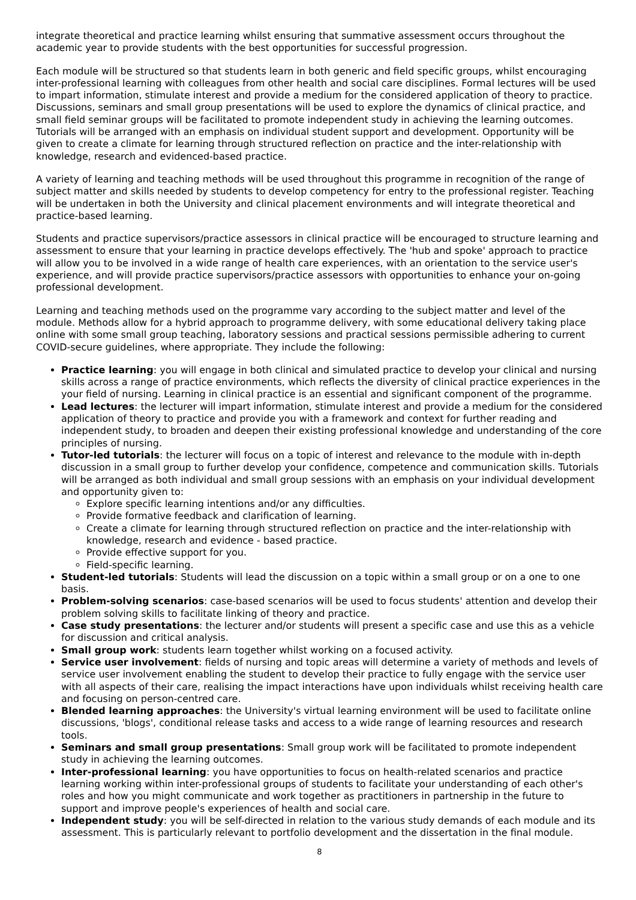integrate theoretical and practice learning whilst ensuring that summative assessment occurs throughout the academic year to provide students with the best opportunities for successful progression.
Each module will be structured so that students learn in both generic and field specific groups, whilst encouraging inter-professional learning with colleagues from other health and social care disciplines. Formal lectures will be used to impart information, stimulate interest and provide a medium for the considered application of theory to practice. Discussions, seminars and small group presentations will be used to explore the dynamics of clinical practice, and small field seminar groups will be facilitated to promote independent study in achieving the learning outcomes. Tutorials will be arranged with an emphasis on individual student support and development. Opportunity will be given to create a climate for learning through structured reflection on practice and the inter-relationship with knowledge, research and evidenced-based practice.
A variety of learning and teaching methods will be used throughout this programme in recognition of the range of subject matter and skills needed by students to develop competency for entry to the professional register. Teaching will be undertaken in both the University and clinical placement environments and will integrate theoretical and practice-based learning.
Students and practice supervisors/practice assessors in clinical practice will be encouraged to structure learning and assessment to ensure that your learning in practice develops effectively. The 'hub and spoke' approach to practice will allow you to be involved in a wide range of health care experiences, with an orientation to the service user's experience, and will provide practice supervisors/practice assessors with opportunities to enhance your on-going professional development.
Learning and teaching methods used on the programme vary according to the subject matter and level of the module. Methods allow for a hybrid approach to programme delivery, with some educational delivery taking place online with some small group teaching, laboratory sessions and practical sessions permissible adhering to current COVID-secure guidelines, where appropriate. They include the following:
Practice learning: you will engage in both clinical and simulated practice to develop your clinical and nursing skills across a range of practice environments, which reflects the diversity of clinical practice experiences in the your field of nursing. Learning in clinical practice is an essential and significant component of the programme.
Lead lectures: the lecturer will impart information, stimulate interest and provide a medium for the considered application of theory to practice and provide you with a framework and context for further reading and independent study, to broaden and deepen their existing professional knowledge and understanding of the core principles of nursing.
Tutor-led tutorials: the lecturer will focus on a topic of interest and relevance to the module with in-depth discussion in a small group to further develop your confidence, competence and communication skills. Tutorials will be arranged as both individual and small group sessions with an emphasis on your individual development and opportunity given to:
Explore specific learning intentions and/or any difficulties.
Provide formative feedback and clarification of learning.
Create a climate for learning through structured reflection on practice and the inter-relationship with knowledge, research and evidence - based practice.
Provide effective support for you.
Field-specific learning.
Student-led tutorials: Students will lead the discussion on a topic within a small group or on a one to one basis.
Problem-solving scenarios: case-based scenarios will be used to focus students' attention and develop their problem solving skills to facilitate linking of theory and practice.
Case study presentations: the lecturer and/or students will present a specific case and use this as a vehicle for discussion and critical analysis.
Small group work: students learn together whilst working on a focused activity.
Service user involvement: fields of nursing and topic areas will determine a variety of methods and levels of service user involvement enabling the student to develop their practice to fully engage with the service user with all aspects of their care, realising the impact interactions have upon individuals whilst receiving health care and focusing on person-centred care.
Blended learning approaches: the University's virtual learning environment will be used to facilitate online discussions, 'blogs', conditional release tasks and access to a wide range of learning resources and research tools.
Seminars and small group presentations: Small group work will be facilitated to promote independent study in achieving the learning outcomes.
Inter-professional learning: you have opportunities to focus on health-related scenarios and practice learning working within inter-professional groups of students to facilitate your understanding of each other's roles and how you might communicate and work together as practitioners in partnership in the future to support and improve people's experiences of health and social care.
Independent study: you will be self-directed in relation to the various study demands of each module and its assessment. This is particularly relevant to portfolio development and the dissertation in the final module.
8